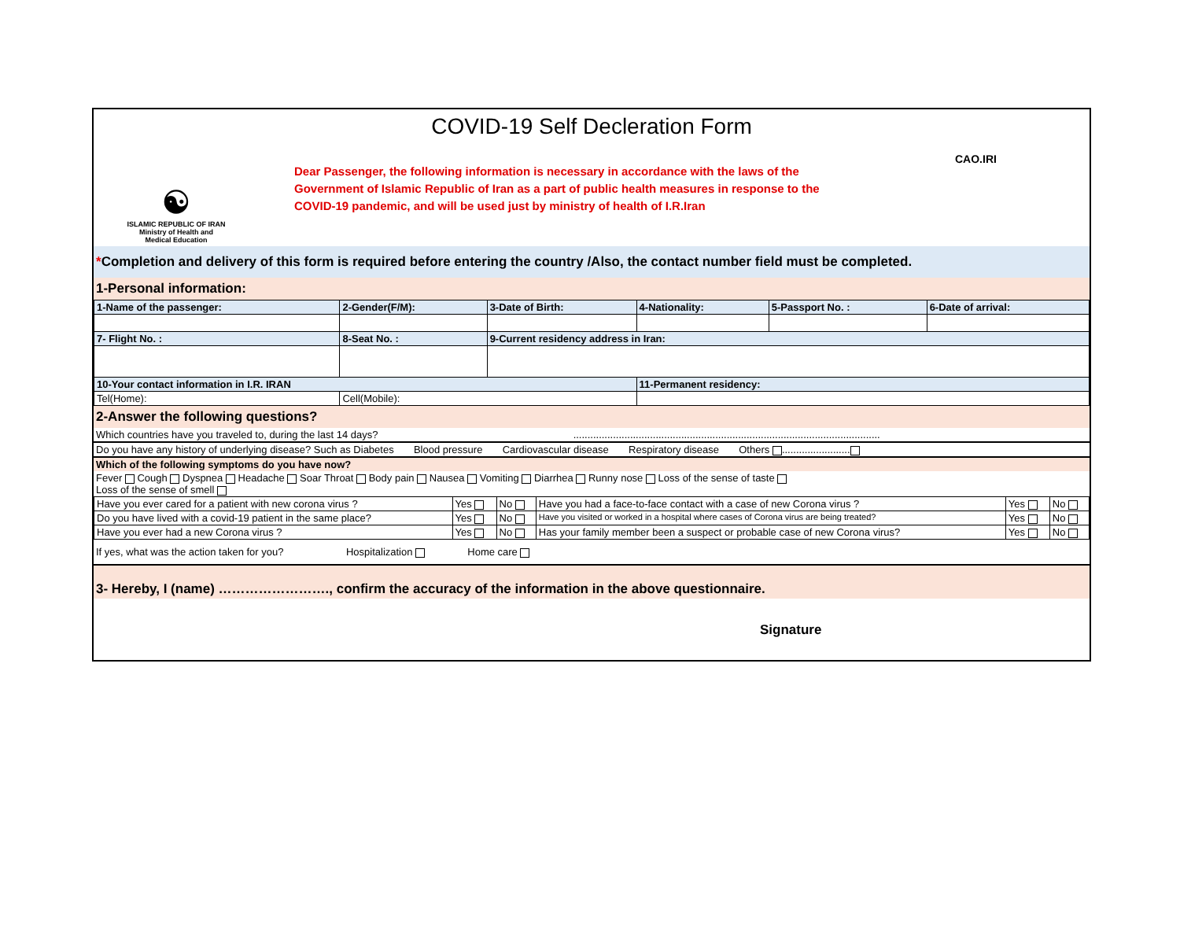COVID-19 Self Decleration Form
☯
ISLAMIC REPUBLIC OF IRAN
Ministry of Health and
Medical Education
Dear Passenger, the following information is necessary in accordance with the laws of the Government of Islamic Republic of Iran as a part of public health measures in response to the COVID-19 pandemic, and will be used just by ministry of health of I.R.Iran
CAO.IRI
*Completion and delivery of this form is required before entering the country /Also, the contact number field must be completed.
1-Personal information:
| 1-Name of the passenger: | 2-Gender(F/M): | 3-Date of Birth: | 4-Nationality: | 5-Passport No. : | 6-Date of arrival: |
| 7- Flight No. : | 8-Seat No. : | 9-Current residency address in Iran: | | | |
| 10-Your contact information in I.R. IRAN | | | 11-Permanent residency: | | |
| Tel(Home): | Cell(Mobile): | | | | |
2-Answer the following questions?
| Which countries have you traveled to, during the last 14 days? | ............................................................................................................ |
| Do you have any history of underlying disease? Such as Diabetes Blood pressure Cardiovascular disease Respiratory disease Others ........................ | |
| Which of the following symptoms do you have now? | |
| Fever Cough Dyspnea Headache Soar Throat Body pain Nausea Vomiting Diarrhea Runny nose Loss of the sense of taste Loss of the sense of smell | |
| Have you ever cared for a patient with new corona virus ? | Yes | No | Have you had a face-to-face contact with a case of new Corona virus ? | Yes | No |
| Do you have lived with a covid-19 patient in the same place? | Yes | No | Have you visited or worked in a hospital where cases of Corona virus are being treated? | Yes | No |
| Have you ever had a new Corona virus ? | Yes | No | Has your family member been a suspect or probable case of new Corona virus? | Yes | No |
If yes, what was the action taken for you? Hospitalization Home care
3- Hereby, I (name) ……………………., confirm the accuracy of the information in the above questionnaire.
Signature